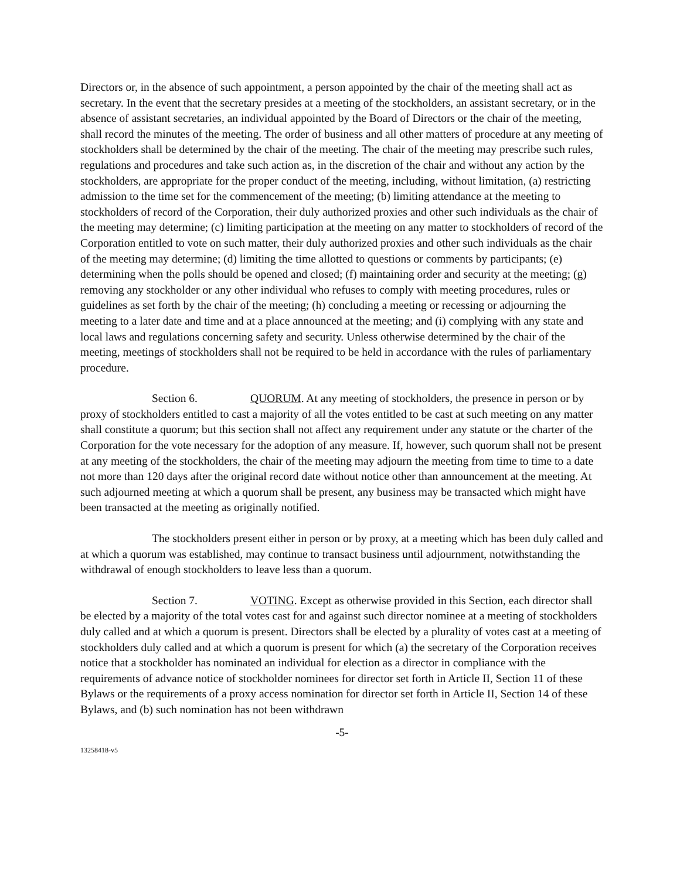Directors or, in the absence of such appointment, a person appointed by the chair of the meeting shall act as secretary. In the event that the secretary presides at a meeting of the stockholders, an assistant secretary, or in the absence of assistant secretaries, an individual appointed by the Board of Directors or the chair of the meeting, shall record the minutes of the meeting. The order of business and all other matters of procedure at any meeting of stockholders shall be determined by the chair of the meeting. The chair of the meeting may prescribe such rules, regulations and procedures and take such action as, in the discretion of the chair and without any action by the stockholders, are appropriate for the proper conduct of the meeting, including, without limitation, (a) restricting admission to the time set for the commencement of the meeting; (b) limiting attendance at the meeting to stockholders of record of the Corporation, their duly authorized proxies and other such individuals as the chair of the meeting may determine; (c) limiting participation at the meeting on any matter to stockholders of record of the Corporation entitled to vote on such matter, their duly authorized proxies and other such individuals as the chair of the meeting may determine; (d) limiting the time allotted to questions or comments by participants; (e) determining when the polls should be opened and closed; (f) maintaining order and security at the meeting; (g) removing any stockholder or any other individual who refuses to comply with meeting procedures, rules or guidelines as set forth by the chair of the meeting; (h) concluding a meeting or recessing or adjourning the meeting to a later date and time and at a place announced at the meeting; and (i) complying with any state and local laws and regulations concerning safety and security. Unless otherwise determined by the chair of the meeting, meetings of stockholders shall not be required to be held in accordance with the rules of parliamentary procedure.
Section 6. QUORUM. At any meeting of stockholders, the presence in person or by proxy of stockholders entitled to cast a majority of all the votes entitled to be cast at such meeting on any matter shall constitute a quorum; but this section shall not affect any requirement under any statute or the charter of the Corporation for the vote necessary for the adoption of any measure. If, however, such quorum shall not be present at any meeting of the stockholders, the chair of the meeting may adjourn the meeting from time to time to a date not more than 120 days after the original record date without notice other than announcement at the meeting. At such adjourned meeting at which a quorum shall be present, any business may be transacted which might have been transacted at the meeting as originally notified.
The stockholders present either in person or by proxy, at a meeting which has been duly called and at which a quorum was established, may continue to transact business until adjournment, notwithstanding the withdrawal of enough stockholders to leave less than a quorum.
Section 7. VOTING. Except as otherwise provided in this Section, each director shall be elected by a majority of the total votes cast for and against such director nominee at a meeting of stockholders duly called and at which a quorum is present. Directors shall be elected by a plurality of votes cast at a meeting of stockholders duly called and at which a quorum is present for which (a) the secretary of the Corporation receives notice that a stockholder has nominated an individual for election as a director in compliance with the requirements of advance notice of stockholder nominees for director set forth in Article II, Section 11 of these Bylaws or the requirements of a proxy access nomination for director set forth in Article II, Section 14 of these Bylaws, and (b) such nomination has not been withdrawn
-5-
13258418-v5